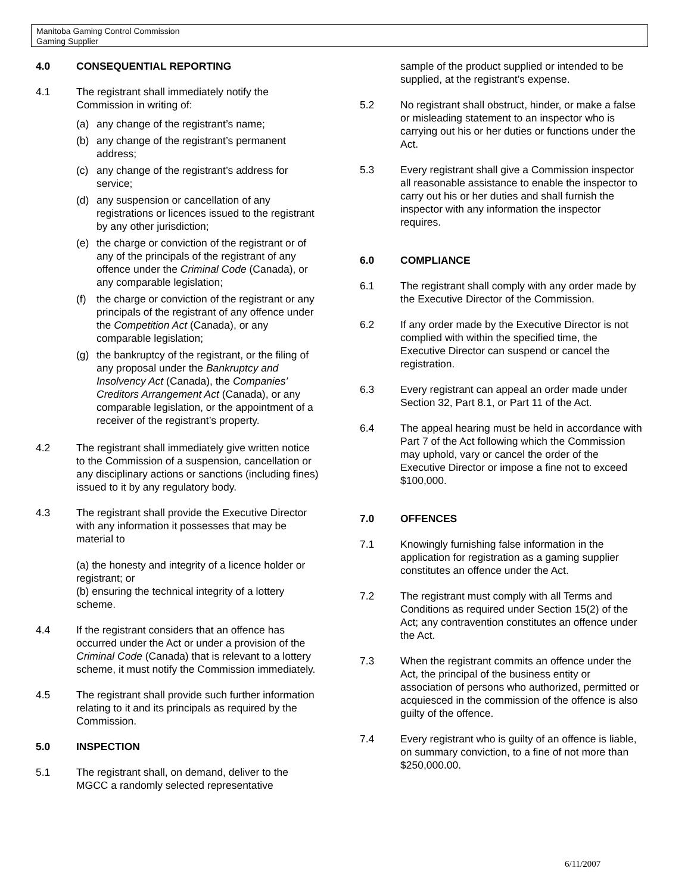Manitoba Gaming Control Commission
Gaming Supplier
4.0 CONSEQUENTIAL REPORTING
4.1 The registrant shall immediately notify the Commission in writing of:
(a) any change of the registrant’s name;
(b) any change of the registrant’s permanent address;
(c) any change of the registrant’s address for service;
(d) any suspension or cancellation of any registrations or licences issued to the registrant by any other jurisdiction;
(e) the charge or conviction of the registrant or of any of the principals of the registrant of any offence under the Criminal Code (Canada), or any comparable legislation;
(f) the charge or conviction of the registrant or any principals of the registrant of any offence under the Competition Act (Canada), or any comparable legislation;
(g) the bankruptcy of the registrant, or the filing of any proposal under the Bankruptcy and Insolvency Act (Canada), the Companies’ Creditors Arrangement Act (Canada), or any comparable legislation, or the appointment of a receiver of the registrant’s property.
4.2 The registrant shall immediately give written notice to the Commission of a suspension, cancellation or any disciplinary actions or sanctions (including fines) issued to it by any regulatory body.
4.3 The registrant shall provide the Executive Director with any information it possesses that may be material to
(a) the honesty and integrity of a licence holder or registrant; or
(b) ensuring the technical integrity of a lottery scheme.
4.4 If the registrant considers that an offence has occurred under the Act or under a provision of the Criminal Code (Canada) that is relevant to a lottery scheme, it must notify the Commission immediately.
4.5 The registrant shall provide such further information relating to it and its principals as required by the Commission.
5.0 INSPECTION
5.1 The registrant shall, on demand, deliver to the MGCC a randomly selected representative
sample of the product supplied or intended to be supplied, at the registrant’s expense.
5.2 No registrant shall obstruct, hinder, or make a false or misleading statement to an inspector who is carrying out his or her duties or functions under the Act.
5.3 Every registrant shall give a Commission inspector all reasonable assistance to enable the inspector to carry out his or her duties and shall furnish the inspector with any information the inspector requires.
6.0 COMPLIANCE
6.1 The registrant shall comply with any order made by the Executive Director of the Commission.
6.2 If any order made by the Executive Director is not complied with within the specified time, the Executive Director can suspend or cancel the registration.
6.3 Every registrant can appeal an order made under Section 32, Part 8.1, or Part 11 of the Act.
6.4 The appeal hearing must be held in accordance with Part 7 of the Act following which the Commission may uphold, vary or cancel the order of the Executive Director or impose a fine not to exceed $100,000.
7.0 OFFENCES
7.1 Knowingly furnishing false information in the application for registration as a gaming supplier constitutes an offence under the Act.
7.2 The registrant must comply with all Terms and Conditions as required under Section 15(2) of the Act; any contravention constitutes an offence under the Act.
7.3 When the registrant commits an offence under the Act, the principal of the business entity or association of persons who authorized, permitted or acquiesced in the commission of the offence is also guilty of the offence.
7.4 Every registrant who is guilty of an offence is liable, on summary conviction, to a fine of not more than $250,000.00.
6/11/2007